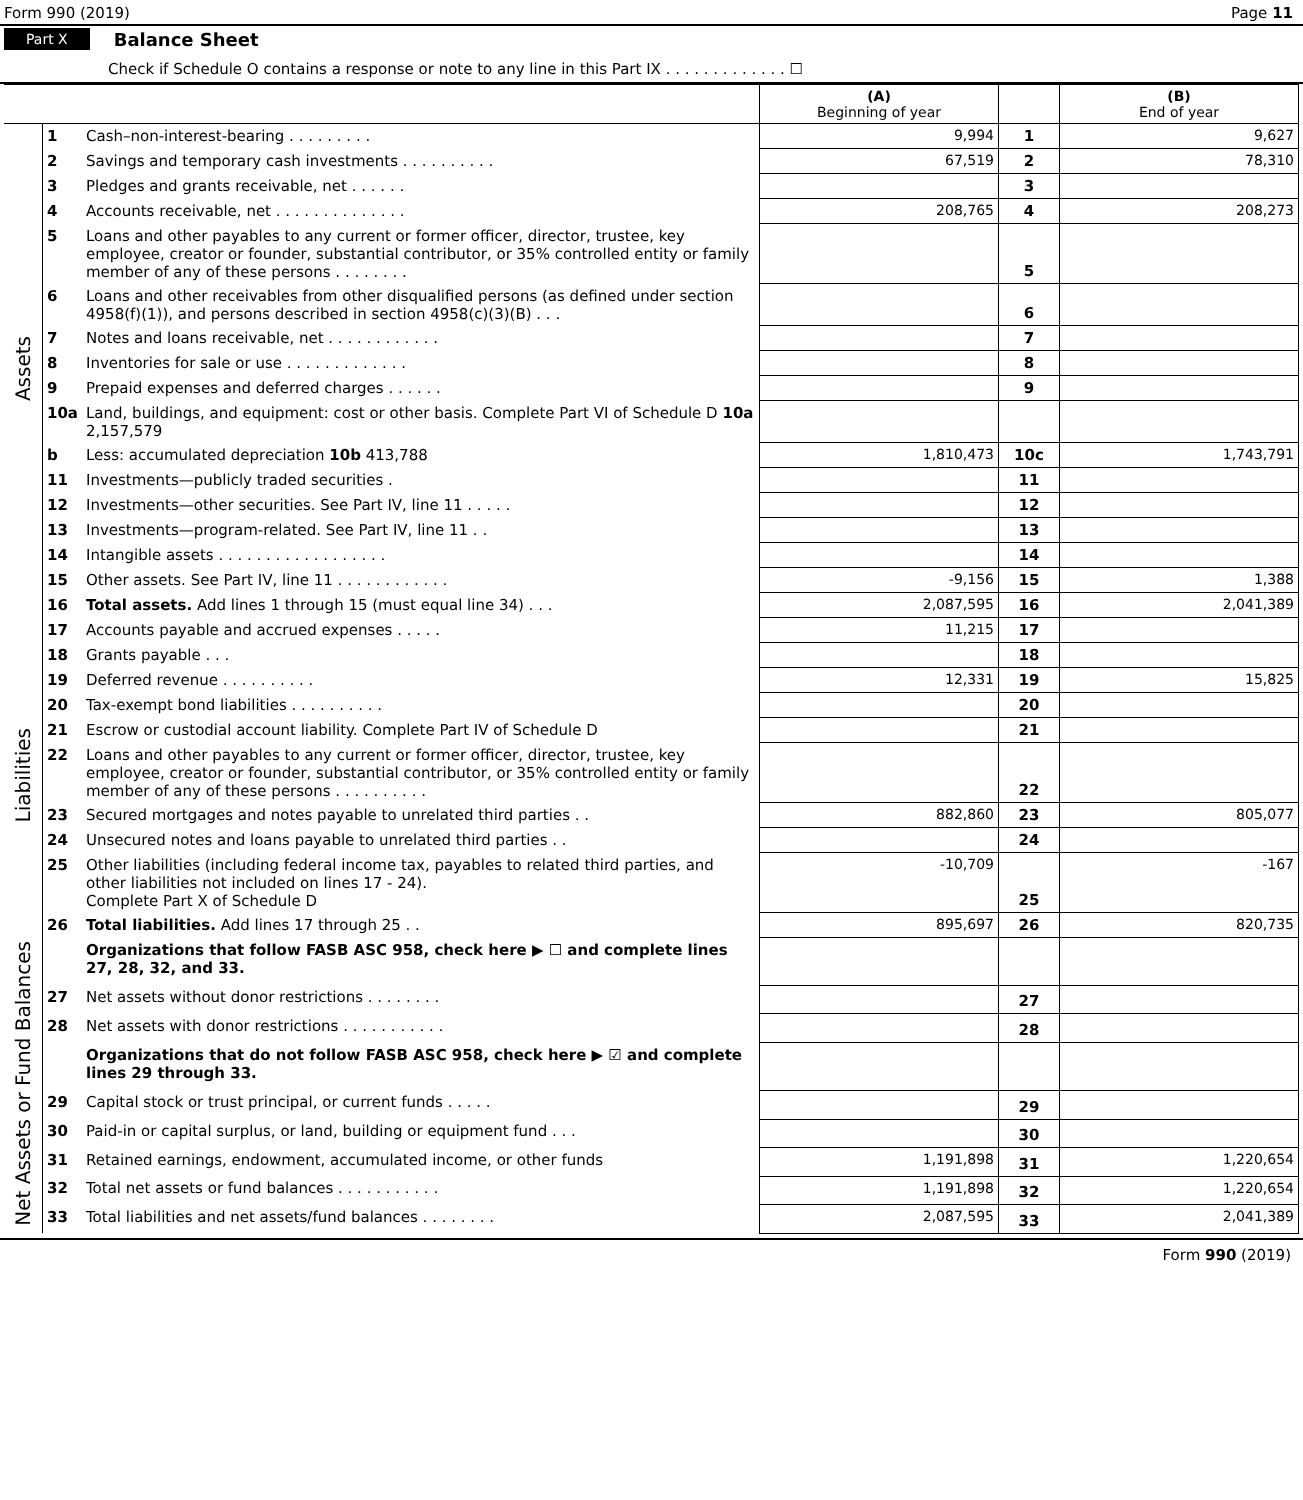Form 990 (2019) Page 11
Part X Balance Sheet
Check if Schedule O contains a response or note to any line in this Part IX . . . . . . . . . . . . . ☐
| | | | (A) Beginning of year | | (B) End of year |
| --- | --- | --- | --- | --- | --- |
| Assets | 1 | Cash–non-interest-bearing . . . . . . . . . | 9,994 | 1 | 9,627 |
| | 2 | Savings and temporary cash investments . . . . . . . . . . | 67,519 | 2 | 78,310 |
| | 3 | Pledges and grants receivable, net . . . . . . | | 3 | |
| | 4 | Accounts receivable, net . . . . . . . . . . . . . . | 208,765 | 4 | 208,273 |
| | 5 | Loans and other payables to any current or former officer, director, trustee, key employee, creator or founder, substantial contributor, or 35% controlled entity or family member of any of these persons . . . . . . . . | | 5 | |
| | 6 | Loans and other receivables from other disqualified persons (as defined under section 4958(f)(1)), and persons described in section 4958(c)(3)(B) . . . | | 6 | |
| | 7 | Notes and loans receivable, net . . . . . . . . . . . . | | 7 | |
| | 8 | Inventories for sale or use . . . . . . . . . . . . . | | 8 | |
| | 9 | Prepaid expenses and deferred charges . . . . . . | | 9 | |
| | 10a | Land, buildings, and equipment: cost or other basis. Complete Part VI of Schedule D 10a 2,157,579 | | | |
| | b | Less: accumulated depreciation 10b 413,788 | 1,810,473 | 10c | 1,743,791 |
| | 11 | Investments—publicly traded securities . | | 11 | |
| | 12 | Investments—other securities. See Part IV, line 11 . . . . . | | 12 | |
| | 13 | Investments—program-related. See Part IV, line 11 . . | | 13 | |
| | 14 | Intangible assets . . . . . . . . . . . . . . . . . . | | 14 | |
| | 15 | Other assets. See Part IV, line 11 . . . . . . . . . . . . | -9,156 | 15 | 1,388 |
| | 16 | Total assets. Add lines 1 through 15 (must equal line 34) . . . | 2,087,595 | 16 | 2,041,389 |
| Liabilities | 17 | Accounts payable and accrued expenses . . . . . | 11,215 | 17 | |
| | 18 | Grants payable . . . | | 18 | |
| | 19 | Deferred revenue . . . . . . . . . . | 12,331 | 19 | 15,825 |
| | 20 | Tax-exempt bond liabilities . . . . . . . . . . | | 20 | |
| | 21 | Escrow or custodial account liability. Complete Part IV of Schedule D | | 21 | |
| | 22 | Loans and other payables to any current or former officer, director, trustee, key employee, creator or founder, substantial contributor, or 35% controlled entity or family member of any of these persons . . . . . . . . . . | | 22 | |
| | 23 | Secured mortgages and notes payable to unrelated third parties . . | 882,860 | 23 | 805,077 |
| | 24 | Unsecured notes and loans payable to unrelated third parties . . | | 24 | |
| | 25 | Other liabilities (including federal income tax, payables to related third parties, and other liabilities not included on lines 17 - 24). Complete Part X of Schedule D | -10,709 | 25 | -167 |
| | 26 | Total liabilities. Add lines 17 through 25 . . | 895,697 | 26 | 820,735 |
| Net Assets or Fund Balances | | Organizations that follow FASB ASC 958, check here ▶ ☐ and complete lines 27, 28, 32, and 33. | | | |
| | 27 | Net assets without donor restrictions . . . . . . . . | | 27 | |
| | 28 | Net assets with donor restrictions . . . . . . . . . . . | | 28 | |
| | | Organizations that do not follow FASB ASC 958, check here ▶ ☑ and complete lines 29 through 33. | | | |
| | 29 | Capital stock or trust principal, or current funds . . . . . | | 29 | |
| | 30 | Paid-in or capital surplus, or land, building or equipment fund . . . | | 30 | |
| | 31 | Retained earnings, endowment, accumulated income, or other funds | 1,191,898 | 31 | 1,220,654 |
| | 32 | Total net assets or fund balances . . . . . . . . . . . | 1,191,898 | 32 | 1,220,654 |
| | 33 | Total liabilities and net assets/fund balances . . . . . . . . | 2,087,595 | 33 | 2,041,389 |
Form 990 (2019)